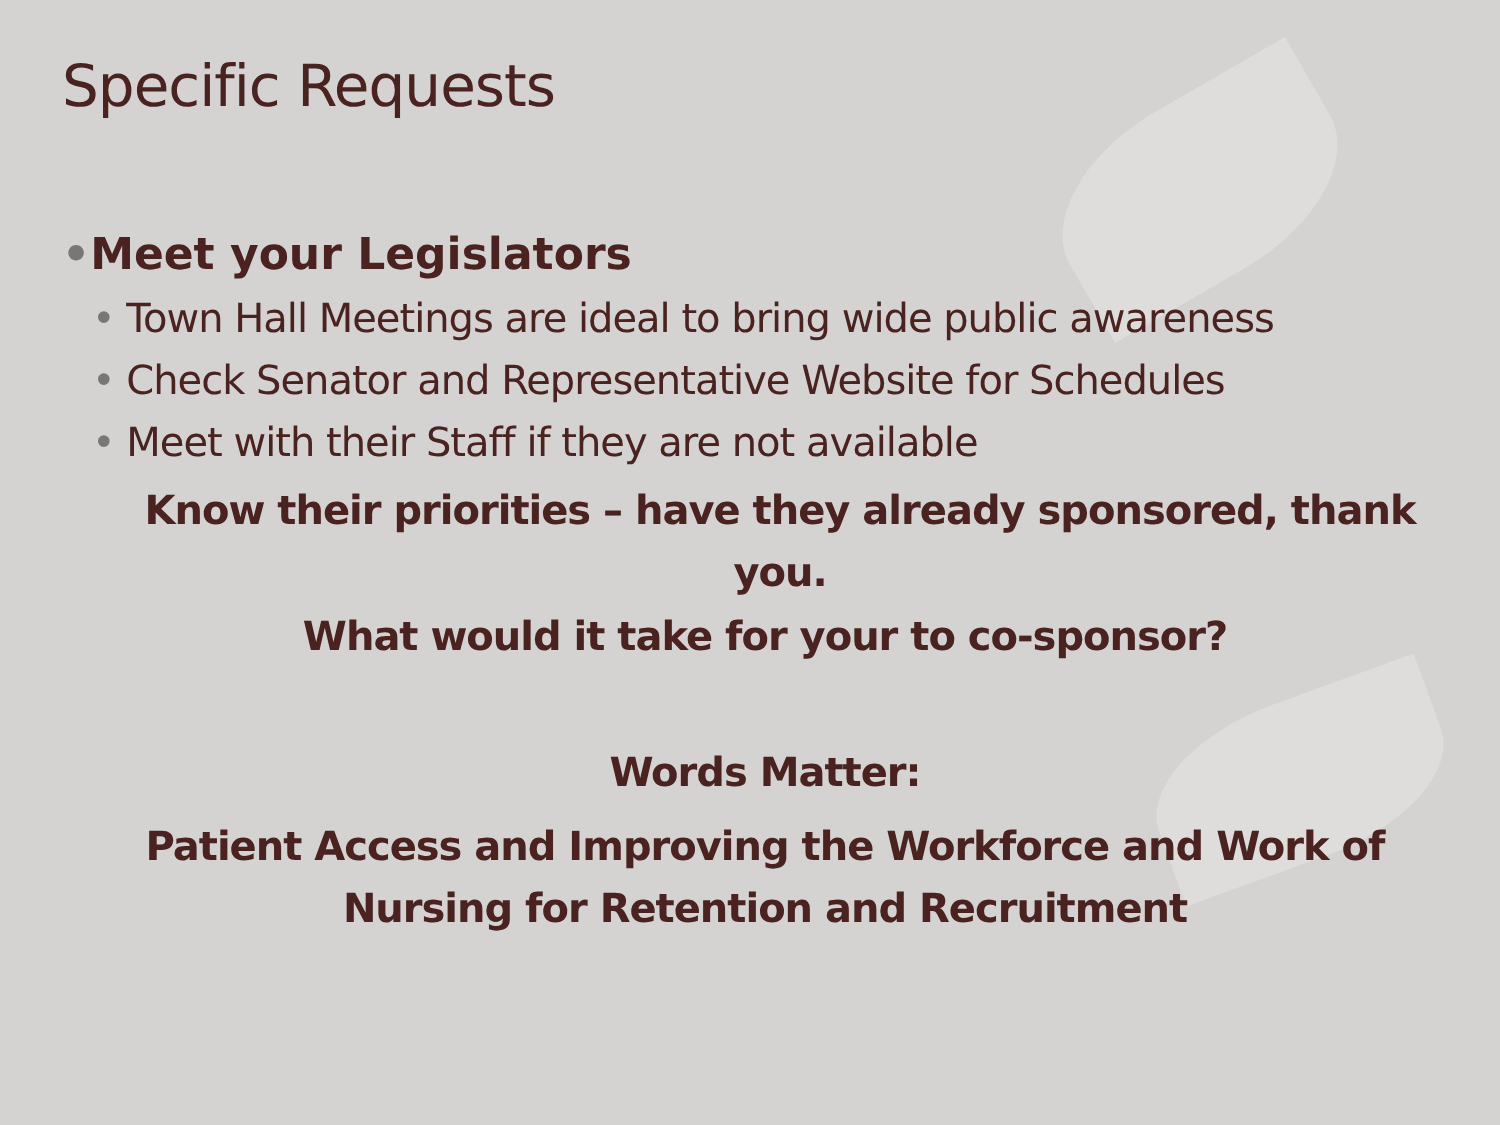Specific Requests
•Meet your Legislators
• Town Hall Meetings are ideal to bring wide public awareness
• Check Senator and Representative Website for Schedules
• Meet with their Staff if they are not available
Know their priorities – have they already sponsored, thank you.
What would it take for your to co-sponsor?
Words Matter:
Patient Access and Improving the Workforce and Work of Nursing for Retention and Recruitment